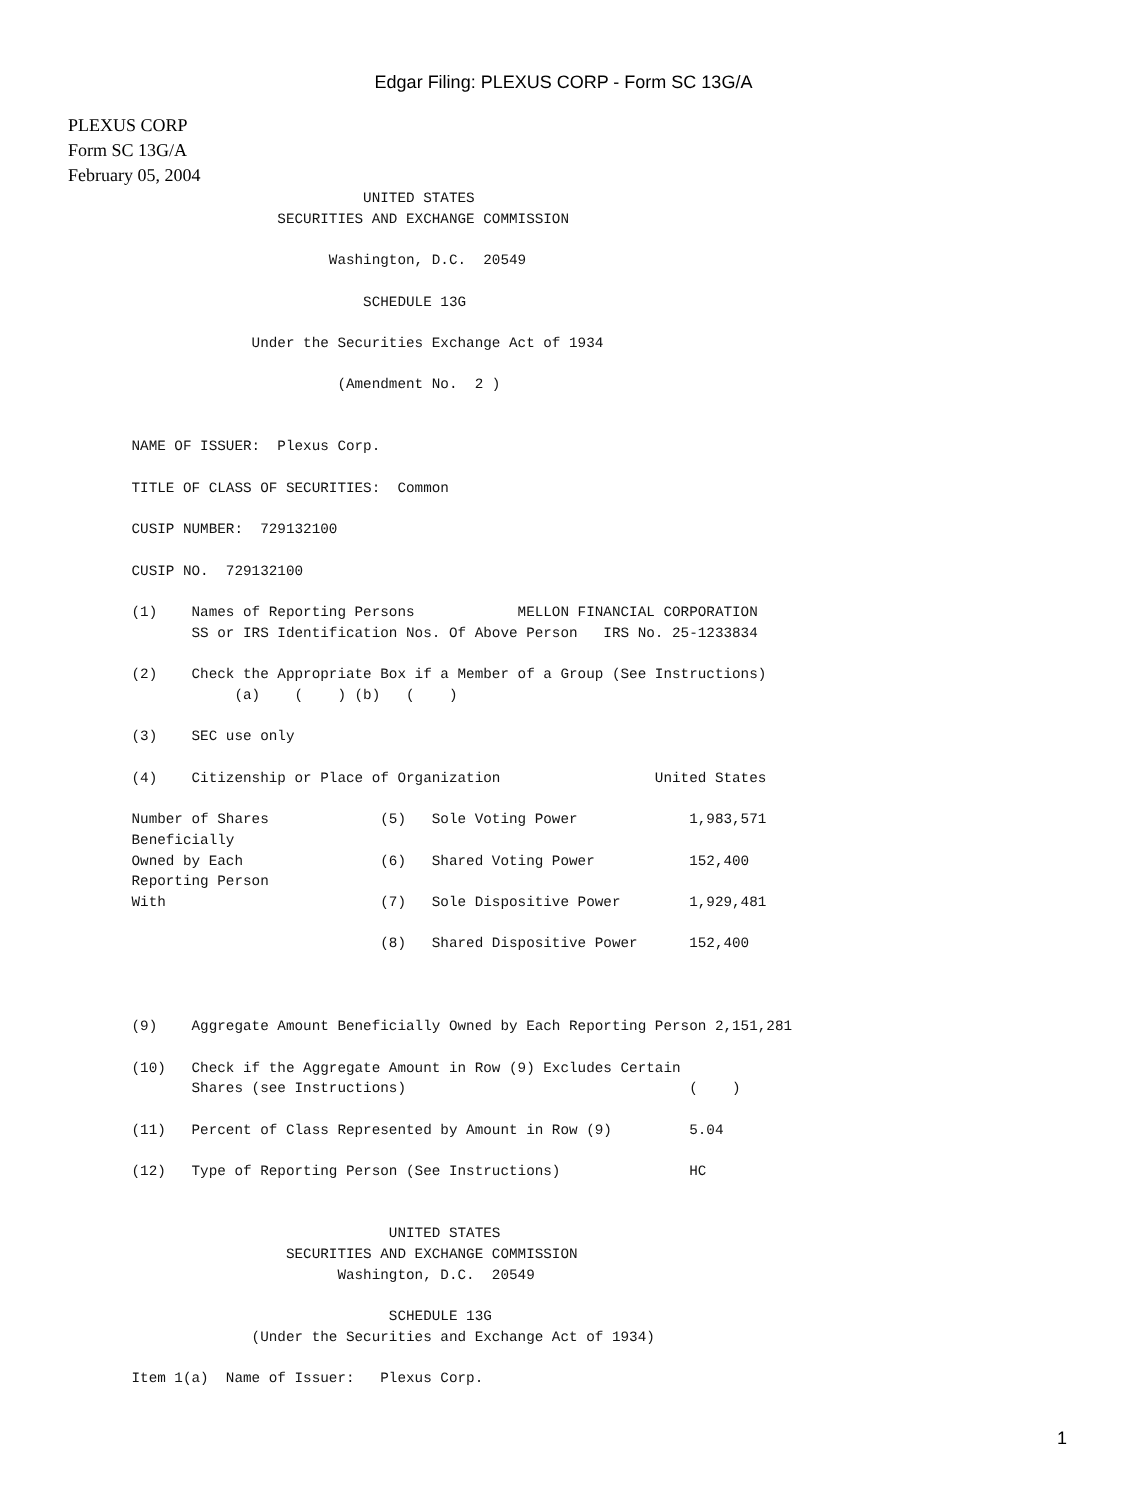Edgar Filing: PLEXUS CORP - Form SC 13G/A
PLEXUS CORP
Form SC 13G/A
February 05, 2004
                                 UNITED STATES
                       SECURITIES AND EXCHANGE COMMISSION

                             Washington, D.C.  20549

                                 SCHEDULE 13G

                    Under the Securities Exchange Act of 1934

                              (Amendment No.  2 )


      NAME OF ISSUER:  Plexus Corp.

      TITLE OF CLASS OF SECURITIES:  Common

      CUSIP NUMBER:  729132100

      CUSIP NO.  729132100

      (1)    Names of Reporting Persons            MELLON FINANCIAL CORPORATION
             SS or IRS Identification Nos. Of Above Person   IRS No. 25-1233834

      (2)    Check the Appropriate Box if a Member of a Group (See Instructions)
                  (a)    (    ) (b)   (    )

      (3)    SEC use only

      (4)    Citizenship or Place of Organization                  United States

      Number of Shares             (5)   Sole Voting Power             1,983,571
      Beneficially
      Owned by Each                (6)   Shared Voting Power           152,400
      Reporting Person
      With                         (7)   Sole Dispositive Power        1,929,481

                                   (8)   Shared Dispositive Power      152,400



      (9)    Aggregate Amount Beneficially Owned by Each Reporting Person 2,151,281

      (10)   Check if the Aggregate Amount in Row (9) Excludes Certain
             Shares (see Instructions)                                 (    )

      (11)   Percent of Class Represented by Amount in Row (9)         5.04

      (12)   Type of Reporting Person (See Instructions)               HC


                                    UNITED STATES
                        SECURITIES AND EXCHANGE COMMISSION
                              Washington, D.C.  20549

                                    SCHEDULE 13G
                    (Under the Securities and Exchange Act of 1934)

      Item 1(a)  Name of Issuer:   Plexus Corp.
1